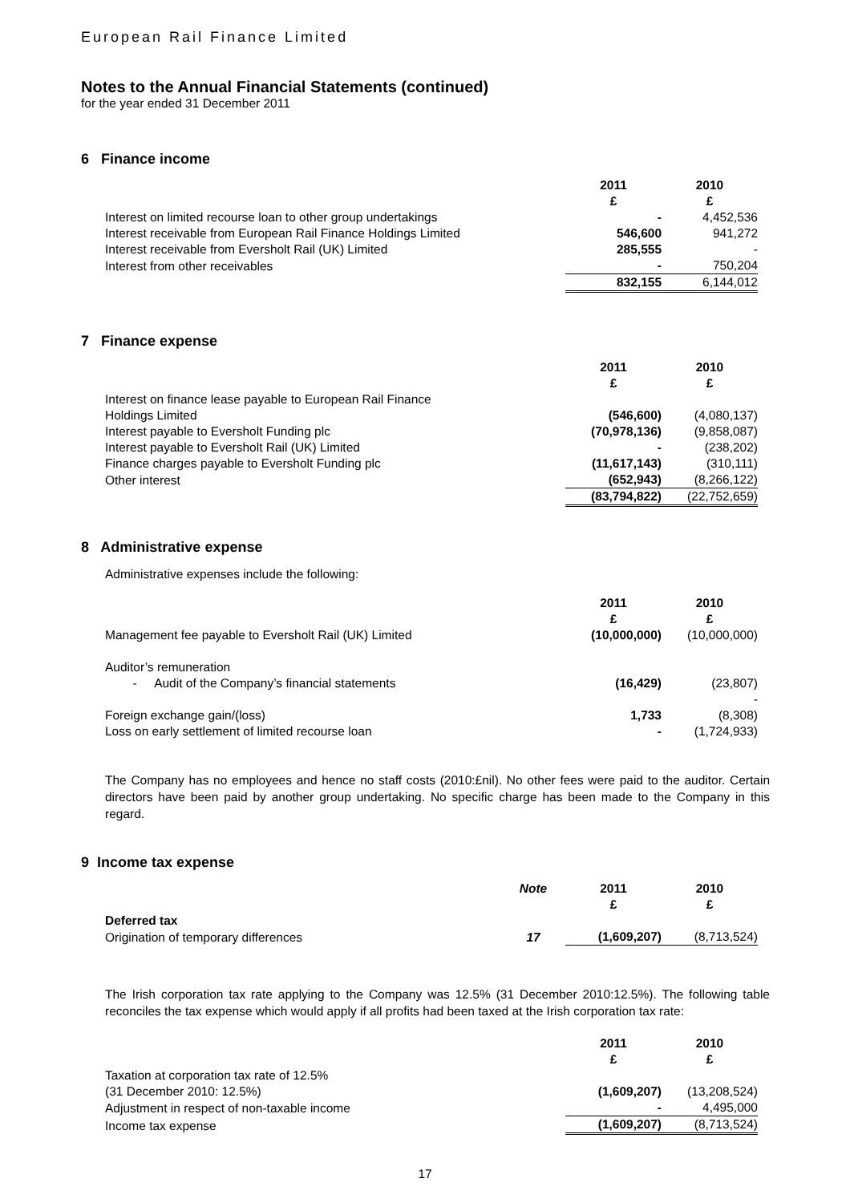European Rail Finance Limited
Notes to the Annual Financial Statements (continued)
for the year ended 31 December 2011
6 Finance income
| | 2011 £ | 2010 £ |
| Interest on limited recourse loan to other group undertakings | - | 4,452,536 |
| Interest receivable from European Rail Finance Holdings Limited | 546,600 | 941,272 |
| Interest receivable from Eversholt Rail (UK) Limited | 285,555 | - |
| Interest from other receivables | - | 750,204 |
| | 832,155 | 6,144,012 |
7 Finance expense
| | 2011 £ | 2010 £ |
| Interest on finance lease payable to European Rail Finance Holdings Limited | (546,600) | (4,080,137) |
| Interest payable to Eversholt Funding plc | (70,978,136) | (9,858,087) |
| Interest payable to Eversholt Rail (UK) Limited | - | (238,202) |
| Finance charges payable to Eversholt Funding plc | (11,617,143) | (310,111) |
| Other interest | (652,943) | (8,266,122) |
| | (83,794,822) | (22,752,659) |
8 Administrative expense
Administrative expenses include the following:
| | 2011 £ | 2010 £ |
| Management fee payable to Eversholt Rail (UK) Limited | (10,000,000) | (10,000,000) |
| Auditor’s remuneration | | |
| - Audit of the Company’s financial statements | (16,429) | (23,807) |
| | | - |
| Foreign exchange gain/(loss) | 1,733 | (8,308) |
| Loss on early settlement of limited recourse loan | - | (1,724,933) |
The Company has no employees and hence no staff costs (2010:£nil). No other fees were paid to the auditor. Certain directors have been paid by another group undertaking. No specific charge has been made to the Company in this regard.
9 Income tax expense
| | Note | 2011 £ | 2010 £ |
| Deferred tax | | | |
| Origination of temporary differences | 17 | (1,609,207) | (8,713,524) |
The Irish corporation tax rate applying to the Company was 12.5% (31 December 2010:12.5%). The following table reconciles the tax expense which would apply if all profits had been taxed at the Irish corporation tax rate:
| | 2011 £ | 2010 £ |
| Taxation at corporation tax rate of 12.5% (31 December 2010: 12.5%) | (1,609,207) | (13,208,524) |
| Adjustment in respect of non-taxable income | - | 4,495,000 |
| Income tax expense | (1,609,207) | (8,713,524) |
17